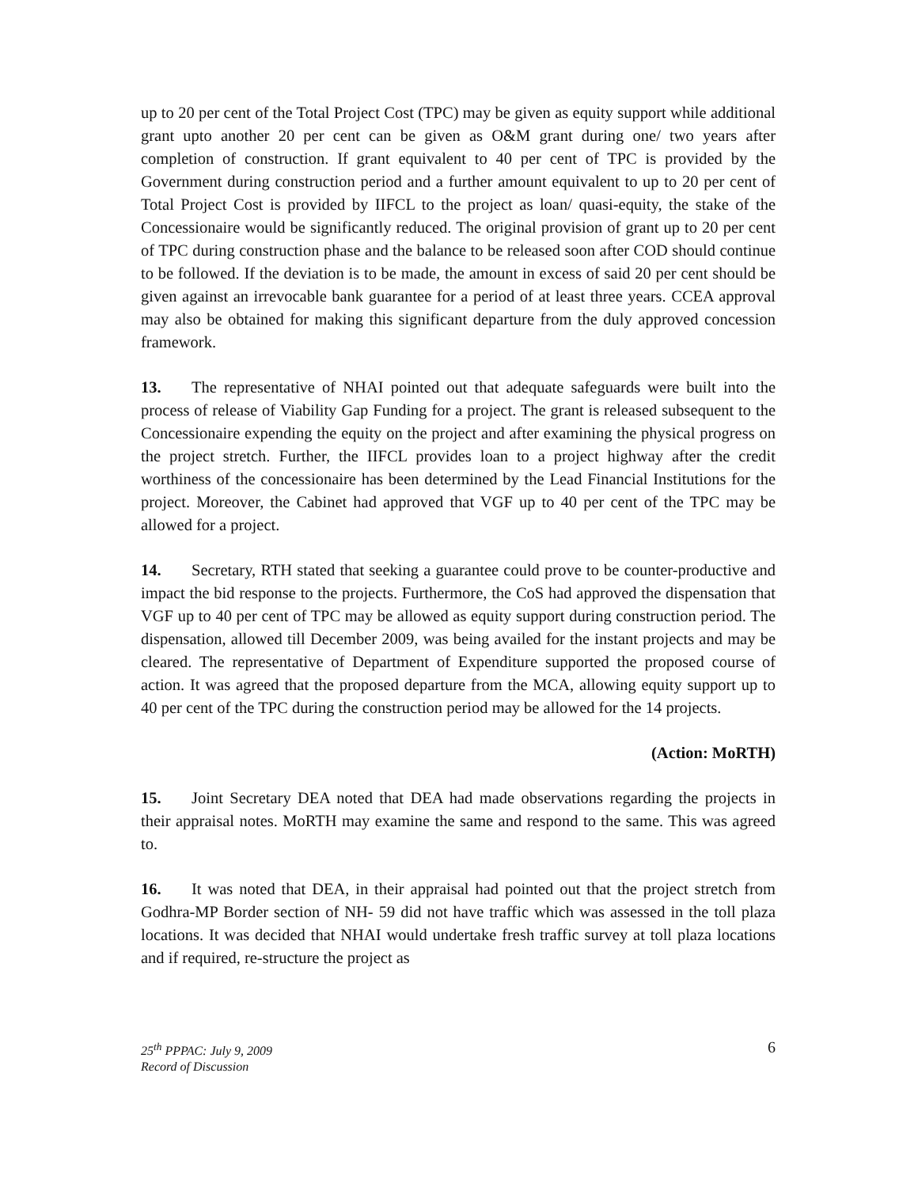up to 20 per cent of the Total Project Cost (TPC) may be given as equity support while additional grant upto another 20 per cent can be given as O&M grant during one/ two years after completion of construction. If grant equivalent to 40 per cent of TPC is provided by the Government during construction period and a further amount equivalent to up to 20 per cent of Total Project Cost is provided by IIFCL to the project as loan/ quasi-equity, the stake of the Concessionaire would be significantly reduced. The original provision of grant up to 20 per cent of TPC during construction phase and the balance to be released soon after COD should continue to be followed. If the deviation is to be made, the amount in excess of said 20 per cent should be given against an irrevocable bank guarantee for a period of at least three years. CCEA approval may also be obtained for making this significant departure from the duly approved concession framework.
13. The representative of NHAI pointed out that adequate safeguards were built into the process of release of Viability Gap Funding for a project. The grant is released subsequent to the Concessionaire expending the equity on the project and after examining the physical progress on the project stretch. Further, the IIFCL provides loan to a project highway after the credit worthiness of the concessionaire has been determined by the Lead Financial Institutions for the project. Moreover, the Cabinet had approved that VGF up to 40 per cent of the TPC may be allowed for a project.
14. Secretary, RTH stated that seeking a guarantee could prove to be counter-productive and impact the bid response to the projects. Furthermore, the CoS had approved the dispensation that VGF up to 40 per cent of TPC may be allowed as equity support during construction period. The dispensation, allowed till December 2009, was being availed for the instant projects and may be cleared. The representative of Department of Expenditure supported the proposed course of action. It was agreed that the proposed departure from the MCA, allowing equity support up to 40 per cent of the TPC during the construction period may be allowed for the 14 projects.
(Action: MoRTH)
15. Joint Secretary DEA noted that DEA had made observations regarding the projects in their appraisal notes. MoRTH may examine the same and respond to the same. This was agreed to.
16. It was noted that DEA, in their appraisal had pointed out that the project stretch from Godhra-MP Border section of NH- 59 did not have traffic which was assessed in the toll plaza locations. It was decided that NHAI would undertake fresh traffic survey at toll plaza locations and if required, re-structure the project as
25<sup>th</sup> PPPAC: July 9, 2009
Record of Discussion
6